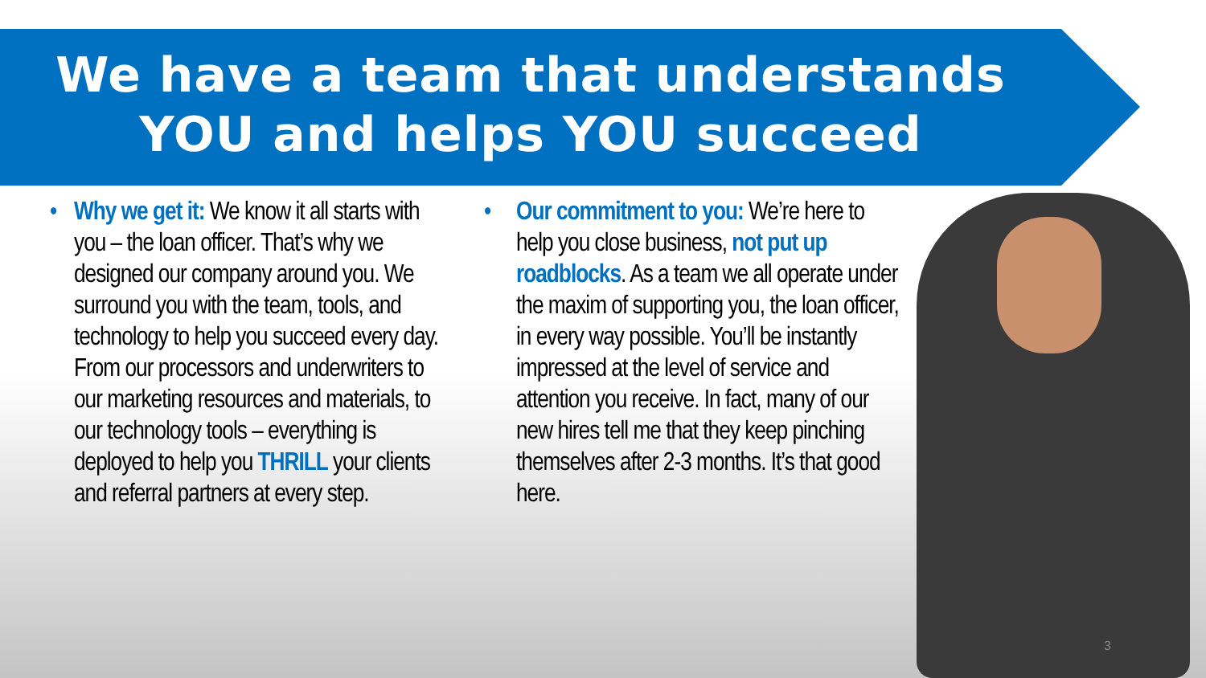We have a team that understands
YOU and helps YOU succeed
• Why we get it: We know it all starts with you – the loan officer. That’s why we designed our company around you. We surround you with the team, tools, and technology to help you succeed every day. From our processors and underwriters to our marketing resources and materials, to our technology tools – everything is deployed to help you THRILL your clients and referral partners at every step.
• Our commitment to you: We’re here to help you close business, not put up roadblocks. As a team we all operate under the maxim of supporting you, the loan officer, in every way possible. You’ll be instantly impressed at the level of service and attention you receive. In fact, many of our new hires tell me that they keep pinching themselves after 2-3 months. It’s that good here.
3